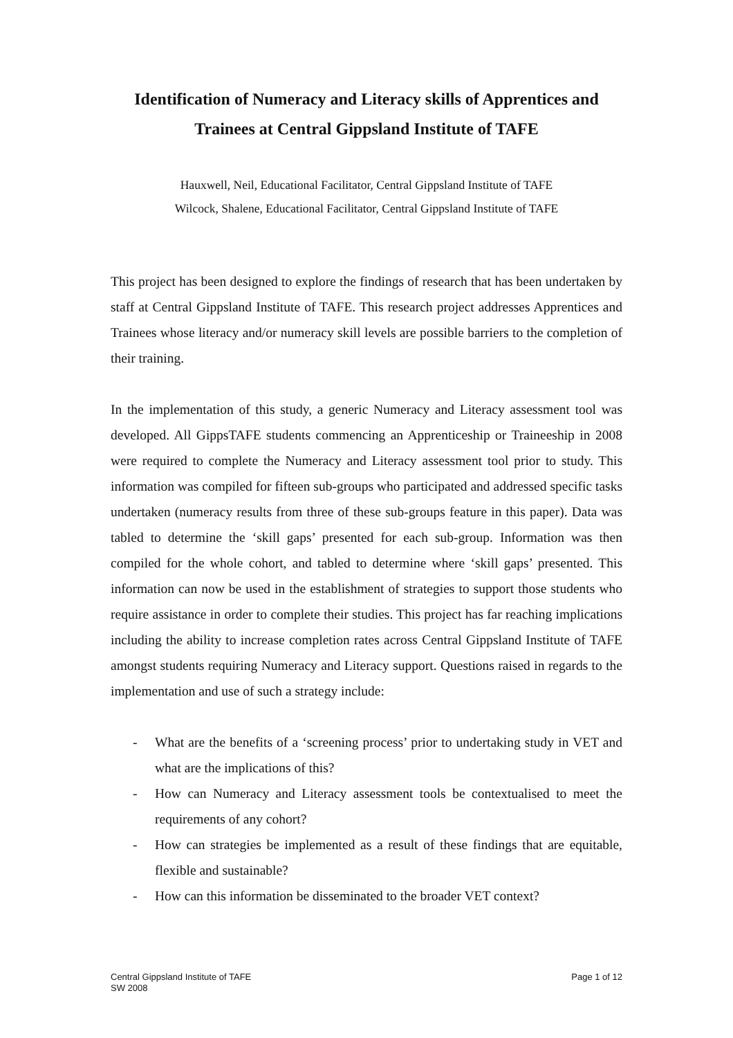Identification of Numeracy and Literacy skills of Apprentices and Trainees at Central Gippsland Institute of TAFE
Hauxwell, Neil, Educational Facilitator, Central Gippsland Institute of TAFE
Wilcock, Shalene, Educational Facilitator, Central Gippsland Institute of TAFE
This project has been designed to explore the findings of research that has been undertaken by staff at Central Gippsland Institute of TAFE. This research project addresses Apprentices and Trainees whose literacy and/or numeracy skill levels are possible barriers to the completion of their training.
In the implementation of this study, a generic Numeracy and Literacy assessment tool was developed. All GippsTAFE students commencing an Apprenticeship or Traineeship in 2008 were required to complete the Numeracy and Literacy assessment tool prior to study. This information was compiled for fifteen sub-groups who participated and addressed specific tasks undertaken (numeracy results from three of these sub-groups feature in this paper). Data was tabled to determine the ‘skill gaps’ presented for each sub-group. Information was then compiled for the whole cohort, and tabled to determine where ‘skill gaps’ presented. This information can now be used in the establishment of strategies to support those students who require assistance in order to complete their studies. This project has far reaching implications including the ability to increase completion rates across Central Gippsland Institute of TAFE amongst students requiring Numeracy and Literacy support. Questions raised in regards to the implementation and use of such a strategy include:
- What are the benefits of a ‘screening process’ prior to undertaking study in VET and what are the implications of this?
- How can Numeracy and Literacy assessment tools be contextualised to meet the requirements of any cohort?
- How can strategies be implemented as a result of these findings that are equitable, flexible and sustainable?
- How can this information be disseminated to the broader VET context?
Central Gippsland Institute of TAFE
SW 2008
Page 1 of 12